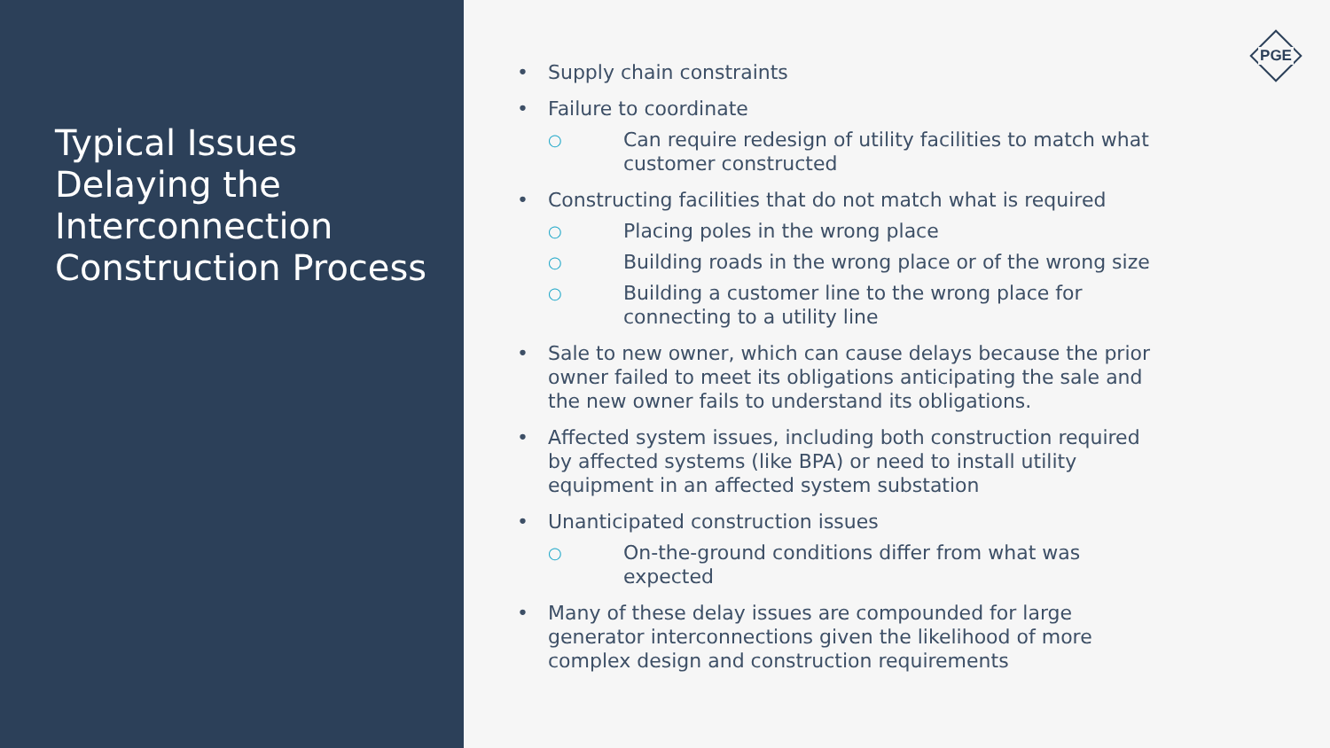Typical Issues Delaying the Interconnection Construction Process
PGE
• Supply chain constraints
• Failure to coordinate
○ Can require redesign of utility facilities to match what customer constructed
• Constructing facilities that do not match what is required
○ Placing poles in the wrong place
○ Building roads in the wrong place or of the wrong size
○ Building a customer line to the wrong place for connecting to a utility line
• Sale to new owner, which can cause delays because the prior owner failed to meet its obligations anticipating the sale and the new owner fails to understand its obligations.
• Affected system issues, including both construction required by affected systems (like BPA) or need to install utility equipment in an affected system substation
• Unanticipated construction issues
○ On-the-ground conditions differ from what was expected
• Many of these delay issues are compounded for large generator interconnections given the likelihood of more complex design and construction requirements